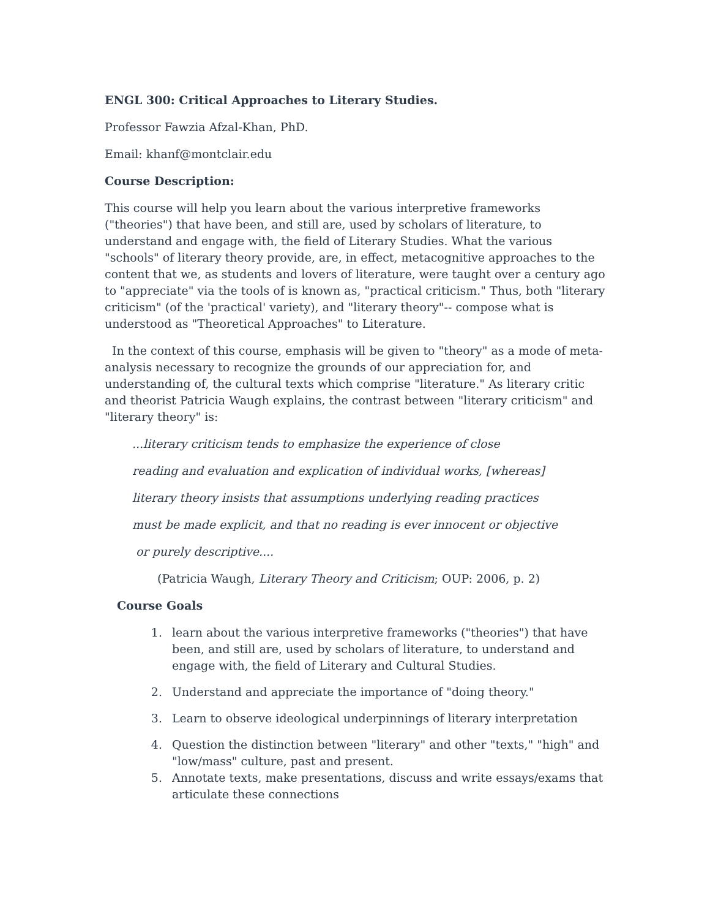ENGL 300: Critical Approaches to Literary Studies.
Professor Fawzia Afzal-Khan, PhD.
Email: khanf@montclair.edu
Course Description:
This course will help you learn about the various interpretive frameworks ("theories") that have been, and still are, used by scholars of literature, to understand and engage with, the field of Literary Studies. What the various "schools" of literary theory provide, are, in effect, metacognitive approaches to the content that we, as students and lovers of literature, were taught over a century ago to "appreciate" via the tools of is known as, "practical criticism." Thus, both "literary criticism" (of the 'practical' variety), and "literary theory"-- compose what is understood as "Theoretical Approaches" to Literature.
In the context of this course, emphasis will be given to "theory" as a mode of meta-analysis necessary to recognize the grounds of our appreciation for, and understanding of, the cultural texts which comprise "literature." As literary critic and theorist Patricia Waugh explains, the contrast between "literary criticism" and "literary theory" is:
...literary criticism tends to emphasize the experience of close
reading and evaluation and explication of individual works, [whereas]
literary theory insists that assumptions underlying reading practices
must be made explicit, and that no reading is ever innocent or objective
or purely descriptive....
(Patricia Waugh, Literary Theory and Criticism; OUP: 2006, p. 2)
Course Goals
1. learn about the various interpretive frameworks ("theories") that have been, and still are, used by scholars of literature, to understand and engage with, the field of Literary and Cultural Studies.
2. Understand and appreciate the importance of "doing theory."
3. Learn to observe ideological underpinnings of literary interpretation
4. Question the distinction between "literary" and other "texts," "high" and "low/mass" culture, past and present.
5. Annotate texts, make presentations, discuss and write essays/exams that articulate these connections